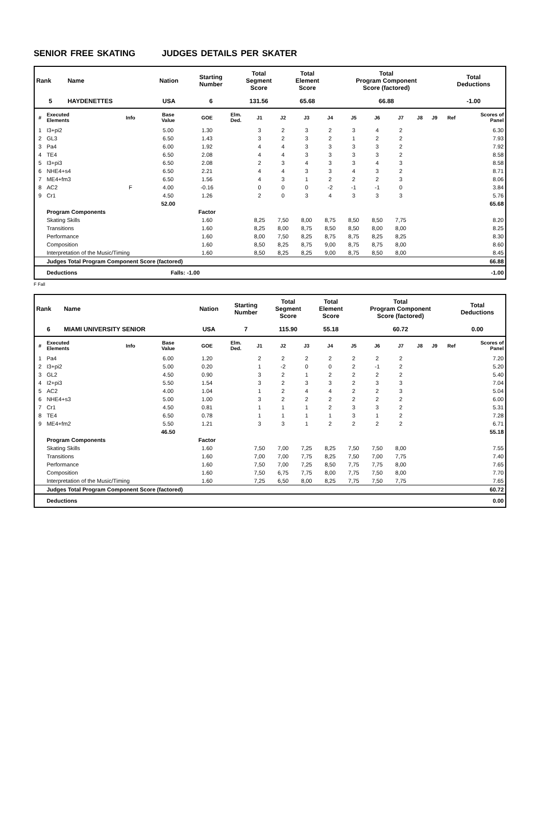SENIOR FREE SKATING JUDGES DETAILS PER SKATER
| Rank | Name | Nation | Starting Number | Total Segment Score | Total Element Score | Total Program Component Score (factored) | Total Deductions |
| --- | --- | --- | --- | --- | --- | --- | --- |
| 5 | HAYDENETTES | USA | 6 | 131.56 | 65.68 | 66.88 | -1.00 |
| # | Executed Elements | Info | Base Value | GOE | Elm. Ded. | J1 | J2 | J3 | J4 | J5 | J6 | J7 | J8 | J9 | Ref | Scores of Panel |
| --- | --- | --- | --- | --- | --- | --- | --- | --- | --- | --- | --- | --- | --- | --- | --- | --- |
| 1 | I3+pi2 | | 5.00 | 1.30 | | 3 | 2 | 3 | 2 | 3 | 4 | 2 | | | | 6.30 |
| 2 | GL3 | | 6.50 | 1.43 | | 3 | 2 | 3 | 2 | 1 | 2 | 2 | | | | 7.93 |
| 3 | Pa4 | | 6.00 | 1.92 | | 4 | 4 | 3 | 3 | 3 | 3 | 2 | | | | 7.92 |
| 4 | TE4 | | 6.50 | 2.08 | | 4 | 4 | 3 | 3 | 3 | 3 | 2 | | | | 8.58 |
| 5 | I3+pi3 | | 6.50 | 2.08 | | 2 | 3 | 4 | 3 | 3 | 4 | 3 | | | | 8.58 |
| 6 | NHE4+s4 | | 6.50 | 2.21 | | 4 | 4 | 3 | 3 | 4 | 3 | 2 | | | | 8.71 |
| 7 | ME4+fm3 | | 6.50 | 1.56 | | 4 | 3 | 1 | 2 | 2 | 2 | 3 | | | | 8.06 |
| 8 | AC2 | F | 4.00 | -0.16 | | 0 | 0 | 0 | -2 | -1 | -1 | 0 | | | | 3.84 |
| 9 | Cr1 | | 4.50 | 1.26 | | 2 | 0 | 3 | 4 | 3 | 3 | 3 | | | | 5.76 |
| | | | 52.00 | | | | | | | | | | | | | 65.68 |
| | Program Components | | | Factor | | | | | | | | | | | | |
| | Skating Skills | | | 1.60 | | 8,25 | 7,50 | 8,00 | 8,75 | 8,50 | 8,50 | 7,75 | | | | 8.20 |
| | Transitions | | | 1.60 | | 8,25 | 8,00 | 8,75 | 8,50 | 8,50 | 8,00 | 8,00 | | | | 8.25 |
| | Performance | | | 1.60 | | 8,00 | 7,50 | 8,25 | 8,75 | 8,75 | 8,25 | 8,25 | | | | 8.30 |
| | Composition | | | 1.60 | | 8,50 | 8,25 | 8,75 | 9,00 | 8,75 | 8,75 | 8,00 | | | | 8.60 |
| | Interpretation of the Music/Timing | | | 1.60 | | 8,50 | 8,25 | 8,25 | 9,00 | 8,75 | 8,50 | 8,00 | | | | 8.45 |
| | Judges Total Program Component Score (factored) | | | | | | | | | | | | | | | 66.88 |
| | Deductions | | Falls: -1.00 | | | | | | | | | | | | | -1.00 |
F Fall
| Rank | Name | Nation | Starting Number | Total Segment Score | Total Element Score | Total Program Component Score (factored) | Total Deductions |
| --- | --- | --- | --- | --- | --- | --- | --- |
| 6 | MIAMI UNIVERSITY SENIOR | USA | 7 | 115.90 | 55.18 | 60.72 | 0.00 |
| # | Executed Elements | Info | Base Value | GOE | Elm. Ded. | J1 | J2 | J3 | J4 | J5 | J6 | J7 | J8 | J9 | Ref | Scores of Panel |
| --- | --- | --- | --- | --- | --- | --- | --- | --- | --- | --- | --- | --- | --- | --- | --- | --- |
| 1 | Pa4 | | 6.00 | 1.20 | | 2 | 2 | 2 | 2 | 2 | 2 | 2 | | | | 7.20 |
| 2 | I3+pi2 | | 5.00 | 0.20 | | 1 | -2 | 0 | 0 | 2 | -1 | 2 | | | | 5.20 |
| 3 | GL2 | | 4.50 | 0.90 | | 3 | 2 | 1 | 2 | 2 | 2 | 2 | | | | 5.40 |
| 4 | I2+pi3 | | 5.50 | 1.54 | | 3 | 2 | 3 | 3 | 2 | 3 | 3 | | | | 7.04 |
| 5 | AC2 | | 4.00 | 1.04 | | 1 | 2 | 4 | 4 | 2 | 2 | 3 | | | | 5.04 |
| 6 | NHE4+s3 | | 5.00 | 1.00 | | 3 | 2 | 2 | 2 | 2 | 2 | 2 | | | | 6.00 |
| 7 | Cr1 | | 4.50 | 0.81 | | 1 | 1 | 1 | 2 | 3 | 3 | 2 | | | | 5.31 |
| 8 | TE4 | | 6.50 | 0.78 | | 1 | 1 | 1 | 1 | 3 | 1 | 2 | | | | 7.28 |
| 9 | ME4+fm2 | | 5.50 | 1.21 | | 3 | 3 | 1 | 2 | 2 | 2 | 2 | | | | 6.71 |
| | | | 46.50 | | | | | | | | | | | | | 55.18 |
| | Program Components | | | Factor | | | | | | | | | | | | |
| | Skating Skills | | | 1.60 | | 7,50 | 7,00 | 7,25 | 8,25 | 7,50 | 7,50 | 8,00 | | | | 7.55 |
| | Transitions | | | 1.60 | | 7,00 | 7,00 | 7,75 | 8,25 | 7,50 | 7,00 | 7,75 | | | | 7.40 |
| | Performance | | | 1.60 | | 7,50 | 7,00 | 7,25 | 8,50 | 7,75 | 7,75 | 8,00 | | | | 7.65 |
| | Composition | | | 1.60 | | 7,50 | 6,75 | 7,75 | 8,00 | 7,75 | 7,50 | 8,00 | | | | 7.70 |
| | Interpretation of the Music/Timing | | | 1.60 | | 7,25 | 6,50 | 8,00 | 8,25 | 7,75 | 7,50 | 7,75 | | | | 7.65 |
| | Judges Total Program Component Score (factored) | | | | | | | | | | | | | | | 60.72 |
| | Deductions | | | | | | | | | | | | | | | 0.00 |